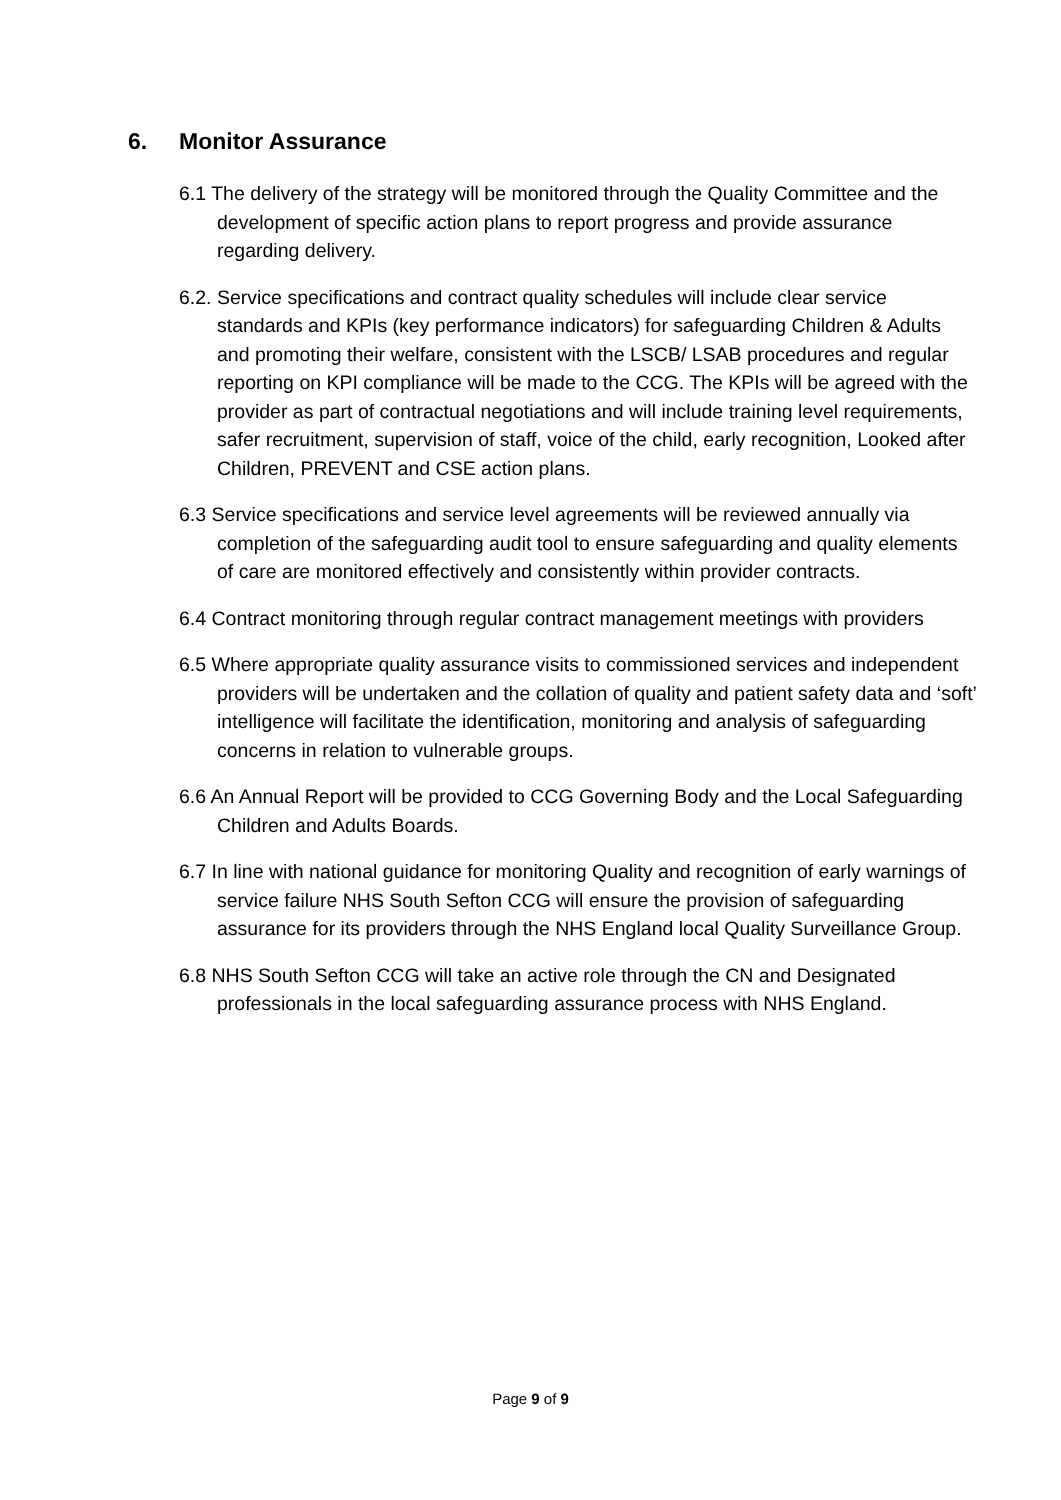6. Monitor Assurance
6.1 The delivery of the strategy will be monitored through the Quality Committee and the development of specific action plans to report progress and provide assurance regarding delivery.
6.2. Service specifications and contract quality schedules will include clear service standards and KPIs (key performance indicators) for safeguarding Children & Adults and promoting their welfare, consistent with the LSCB/ LSAB procedures and regular reporting on KPI compliance will be made to the CCG. The KPIs will be agreed with the provider as part of contractual negotiations and will include training level requirements, safer recruitment, supervision of staff, voice of the child, early recognition, Looked after Children, PREVENT and CSE action plans.
6.3 Service specifications and service level agreements will be reviewed annually via completion of the safeguarding audit tool to ensure safeguarding and quality elements of care are monitored effectively and consistently within provider contracts.
6.4 Contract monitoring through regular contract management meetings with providers
6.5 Where appropriate quality assurance visits to commissioned services and independent providers will be undertaken and the collation of quality and patient safety data and ‘soft’ intelligence will facilitate the identification, monitoring and analysis of safeguarding concerns in relation to vulnerable groups.
6.6 An Annual Report will be provided to CCG Governing Body and the Local Safeguarding Children and Adults Boards.
6.7 In line with national guidance for monitoring Quality and recognition of early warnings of service failure NHS South Sefton CCG will ensure the provision of safeguarding assurance for its providers through the NHS England local Quality Surveillance Group.
6.8 NHS South Sefton CCG will take an active role through the CN and Designated professionals in the local safeguarding assurance process with NHS England.
Page 9 of 9